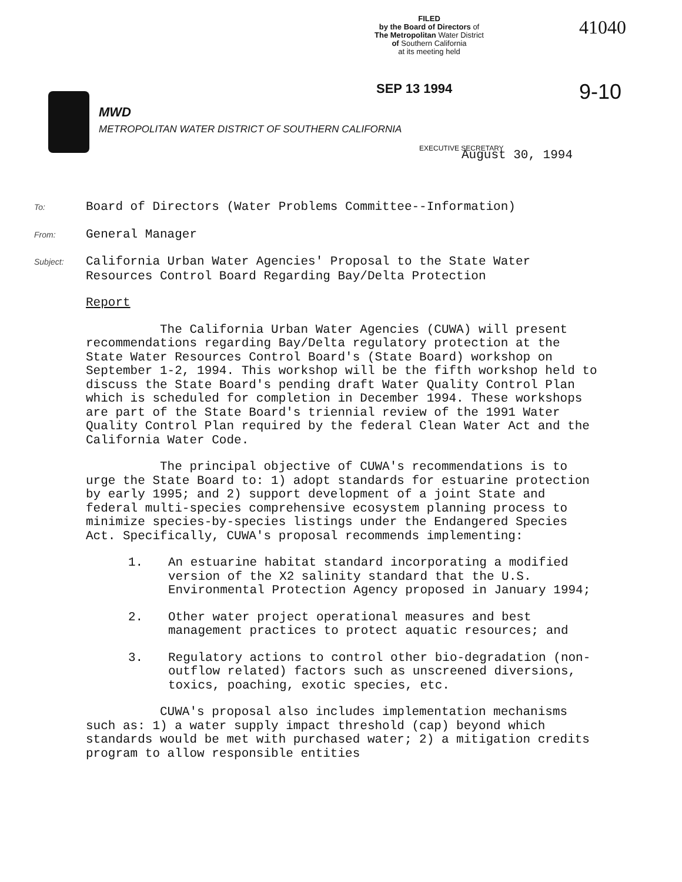FILED
by the Board of Directors of
The Metropolitan Water District
of Southern California
at its meeting held
41040
SEP 13 1994 9-10
MWD
METROPOLITAN WATER DISTRICT OF SOUTHERN CALIFORNIA
EXECUTIVE SECRETARY August 30, 1994
To: Board of Directors (Water Problems Committee--Information)
From: General Manager
Subject: California Urban Water Agencies' Proposal to the State Water
Resources Control Board Regarding Bay/Delta Protection
Report
The California Urban Water Agencies (CUWA) will present recommendations regarding Bay/Delta regulatory protection at the State Water Resources Control Board's (State Board) workshop on September 1-2, 1994. This workshop will be the fifth workshop held to discuss the State Board's pending draft Water Quality Control Plan which is scheduled for completion in December 1994. These workshops are part of the State Board's triennial review of the 1991 Water Quality Control Plan required by the federal Clean Water Act and the California Water Code.
The principal objective of CUWA's recommendations is to urge the State Board to: 1) adopt standards for estuarine protection by early 1995; and 2) support development of a joint State and federal multi-species comprehensive ecosystem planning process to minimize species-by-species listings under the Endangered Species Act. Specifically, CUWA's proposal recommends implementing:
1. An estuarine habitat standard incorporating a modified version of the X2 salinity standard that the U.S. Environmental Protection Agency proposed in January 1994;
2. Other water project operational measures and best management practices to protect aquatic resources; and
3. Regulatory actions to control other bio-degradation (non-outflow related) factors such as unscreened diversions, toxics, poaching, exotic species, etc.
CUWA's proposal also includes implementation mechanisms such as: 1) a water supply impact threshold (cap) beyond which standards would be met with purchased water; 2) a mitigation credits program to allow responsible entities